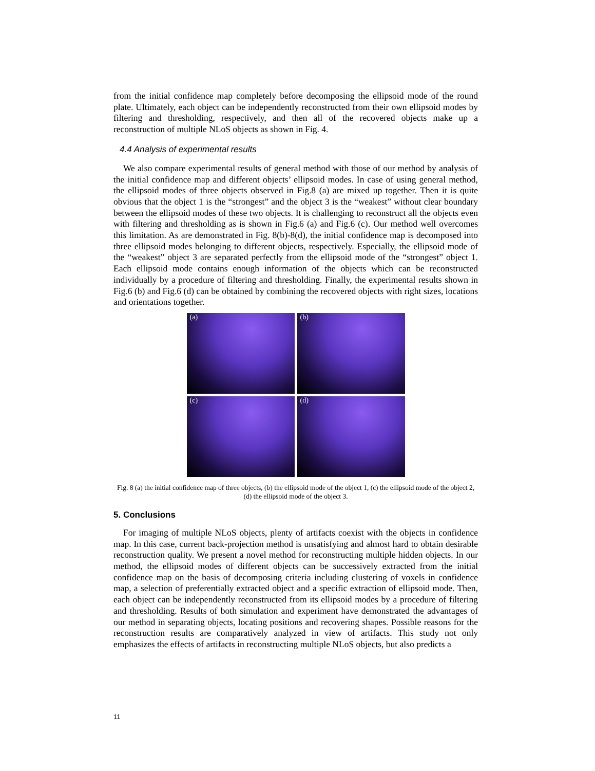from the initial confidence map completely before decomposing the ellipsoid mode of the round plate. Ultimately, each object can be independently reconstructed from their own ellipsoid modes by filtering and thresholding, respectively, and then all of the recovered objects make up a reconstruction of multiple NLoS objects as shown in Fig. 4.
4.4 Analysis of experimental results
We also compare experimental results of general method with those of our method by analysis of the initial confidence map and different objects’ ellipsoid modes. In case of using general method, the ellipsoid modes of three objects observed in Fig.8 (a) are mixed up together. Then it is quite obvious that the object 1 is the “strongest” and the object 3 is the “weakest” without clear boundary between the ellipsoid modes of these two objects. It is challenging to reconstruct all the objects even with filtering and thresholding as is shown in Fig.6 (a) and Fig.6 (c). Our method well overcomes this limitation. As are demonstrated in Fig. 8(b)-8(d), the initial confidence map is decomposed into three ellipsoid modes belonging to different objects, respectively. Especially, the ellipsoid mode of the “weakest” object 3 are separated perfectly from the ellipsoid mode of the “strongest” object 1. Each ellipsoid mode contains enough information of the objects which can be reconstructed individually by a procedure of filtering and thresholding. Finally, the experimental results shown in Fig.6 (b) and Fig.6 (d) can be obtained by combining the recovered objects with right sizes, locations and orientations together.
(a)
(b)
(c)
(d)
Fig. 8 (a) the initial confidence map of three objects, (b) the ellipsoid mode of the object 1, (c) the ellipsoid mode of the object 2, (d) the ellipsoid mode of the object 3.
5. Conclusions
For imaging of multiple NLoS objects, plenty of artifacts coexist with the objects in confidence map. In this case, current back-projection method is unsatisfying and almost hard to obtain desirable reconstruction quality. We present a novel method for reconstructing multiple hidden objects. In our method, the ellipsoid modes of different objects can be successively extracted from the initial confidence map on the basis of decomposing criteria including clustering of voxels in confidence map, a selection of preferentially extracted object and a specific extraction of ellipsoid mode. Then, each object can be independently reconstructed from its ellipsoid modes by a procedure of filtering and thresholding. Results of both simulation and experiment have demonstrated the advantages of our method in separating objects, locating positions and recovering shapes. Possible reasons for the reconstruction results are comparatively analyzed in view of artifacts. This study not only emphasizes the effects of artifacts in reconstructing multiple NLoS objects, but also predicts a
11